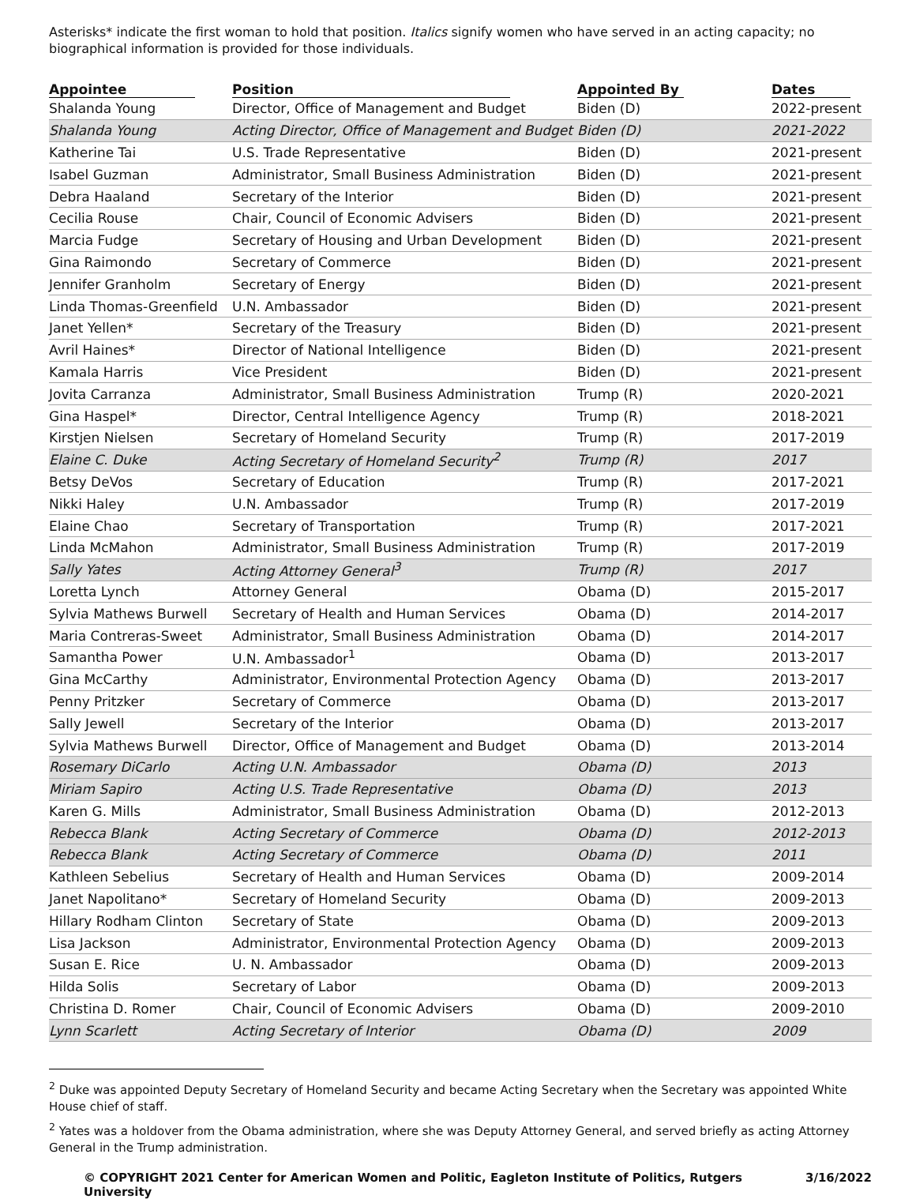Asterisks* indicate the first woman to hold that position. Italics signify women who have served in an acting capacity; no biographical information is provided for those individuals.
| Appointee | Position | Appointed By | Dates |
| --- | --- | --- | --- |
| Shalanda Young | Director, Office of Management and Budget | Biden (D) | 2022-present |
| Shalanda Young | Acting Director, Office of Management and Budget | Biden (D) | 2021-2022 |
| Katherine Tai | U.S. Trade Representative | Biden (D) | 2021-present |
| Isabel Guzman | Administrator, Small Business Administration | Biden (D) | 2021-present |
| Debra Haaland | Secretary of the Interior | Biden (D) | 2021-present |
| Cecilia Rouse | Chair, Council of Economic Advisers | Biden (D) | 2021-present |
| Marcia Fudge | Secretary of Housing and Urban Development | Biden (D) | 2021-present |
| Gina Raimondo | Secretary of Commerce | Biden (D) | 2021-present |
| Jennifer Granholm | Secretary of Energy | Biden (D) | 2021-present |
| Linda Thomas-Greenfield | U.N. Ambassador | Biden (D) | 2021-present |
| Janet Yellen* | Secretary of the Treasury | Biden (D) | 2021-present |
| Avril Haines* | Director of National Intelligence | Biden (D) | 2021-present |
| Kamala Harris | Vice President | Biden (D) | 2021-present |
| Jovita Carranza | Administrator, Small Business Administration | Trump (R) | 2020-2021 |
| Gina Haspel* | Director, Central Intelligence Agency | Trump (R) | 2018-2021 |
| Kirstjen Nielsen | Secretary of Homeland Security | Trump (R) | 2017-2019 |
| Elaine C. Duke | Acting Secretary of Homeland Security<sup>2</sup> | Trump (R) | 2017 |
| Betsy DeVos | Secretary of Education | Trump (R) | 2017-2021 |
| Nikki Haley | U.N. Ambassador | Trump (R) | 2017-2019 |
| Elaine Chao | Secretary of Transportation | Trump (R) | 2017-2021 |
| Linda McMahon | Administrator, Small Business Administration | Trump (R) | 2017-2019 |
| Sally Yates | Acting Attorney General<sup>3</sup> | Trump (R) | 2017 |
| Loretta Lynch | Attorney General | Obama (D) | 2015-2017 |
| Sylvia Mathews Burwell | Secretary of Health and Human Services | Obama (D) | 2014-2017 |
| Maria Contreras-Sweet | Administrator, Small Business Administration | Obama (D) | 2014-2017 |
| Samantha Power | U.N. Ambassador<sup>1</sup> | Obama (D) | 2013-2017 |
| Gina McCarthy | Administrator, Environmental Protection Agency | Obama (D) | 2013-2017 |
| Penny Pritzker | Secretary of Commerce | Obama (D) | 2013-2017 |
| Sally Jewell | Secretary of the Interior | Obama (D) | 2013-2017 |
| Sylvia Mathews Burwell | Director, Office of Management and Budget | Obama (D) | 2013-2014 |
| Rosemary DiCarlo | Acting U.N. Ambassador | Obama (D) | 2013 |
| Miriam Sapiro | Acting U.S. Trade Representative | Obama (D) | 2013 |
| Karen G. Mills | Administrator, Small Business Administration | Obama (D) | 2012-2013 |
| Rebecca Blank | Acting Secretary of Commerce | Obama (D) | 2012-2013 |
| Rebecca Blank | Acting Secretary of Commerce | Obama (D) | 2011 |
| Kathleen Sebelius | Secretary of Health and Human Services | Obama (D) | 2009-2014 |
| Janet Napolitano* | Secretary of Homeland Security | Obama (D) | 2009-2013 |
| Hillary Rodham Clinton | Secretary of State | Obama (D) | 2009-2013 |
| Lisa Jackson | Administrator, Environmental Protection Agency | Obama (D) | 2009-2013 |
| Susan E. Rice | U. N. Ambassador | Obama (D) | 2009-2013 |
| Hilda Solis | Secretary of Labor | Obama (D) | 2009-2013 |
| Christina D. Romer | Chair, Council of Economic Advisers | Obama (D) | 2009-2010 |
| Lynn Scarlett | Acting Secretary of Interior | Obama (D) | 2009 |
<sup>2</sup> Duke was appointed Deputy Secretary of Homeland Security and became Acting Secretary when the Secretary was appointed White House chief of staff.
<sup>2</sup> Yates was a holdover from the Obama administration, where she was Deputy Attorney General, and served briefly as acting Attorney General in the Trump administration.
© COPYRIGHT 2021 Center for American Women and Politic, Eagleton Institute of Politics, Rutgers University 3/16/2022